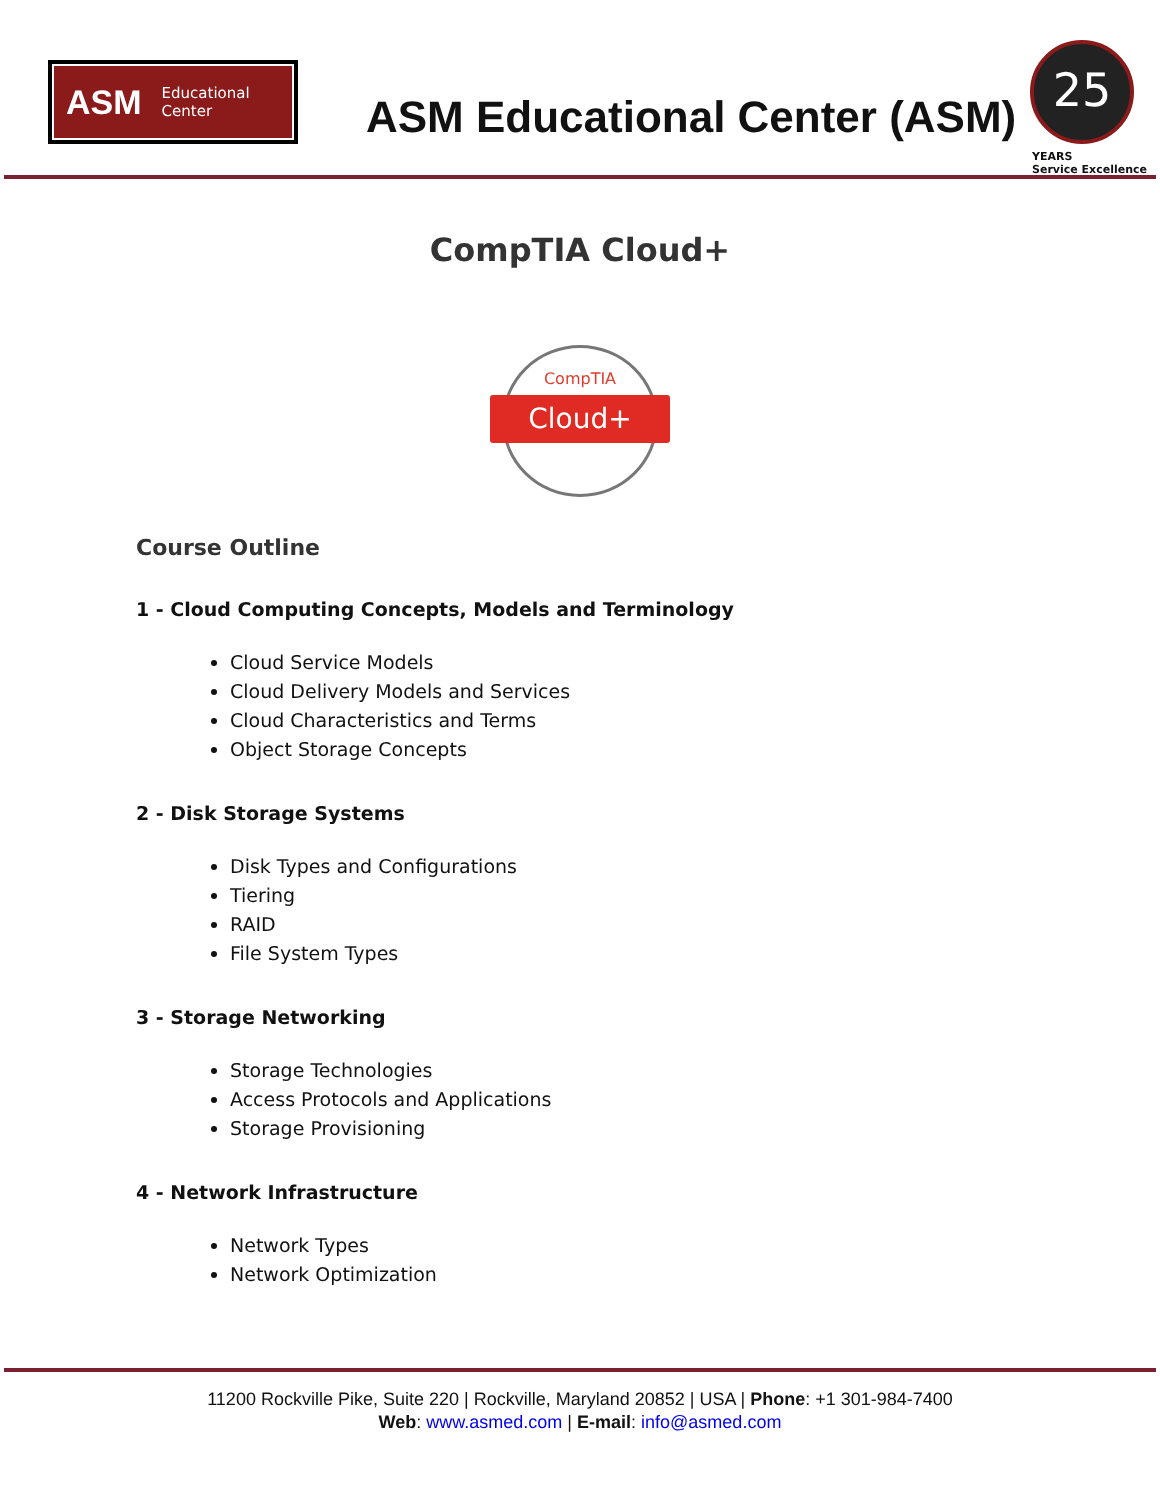ASM Educational
Center
ASM Educational Center (ASM)
25
YEARS
Service Excellence
CompTIA Cloud+
CompTIA
Cloud+
Course Outline
1 - Cloud Computing Concepts, Models and Terminology
Cloud Service Models
Cloud Delivery Models and Services
Cloud Characteristics and Terms
Object Storage Concepts
2 - Disk Storage Systems
Disk Types and Configurations
Tiering
RAID
File System Types
3 - Storage Networking
Storage Technologies
Access Protocols and Applications
Storage Provisioning
4 - Network Infrastructure
Network Types
Network Optimization
11200 Rockville Pike, Suite 220 | Rockville, Maryland 20852 | USA | Phone: +1 301-984-7400
Web: www.asmed.com | E-mail: info@asmed.com